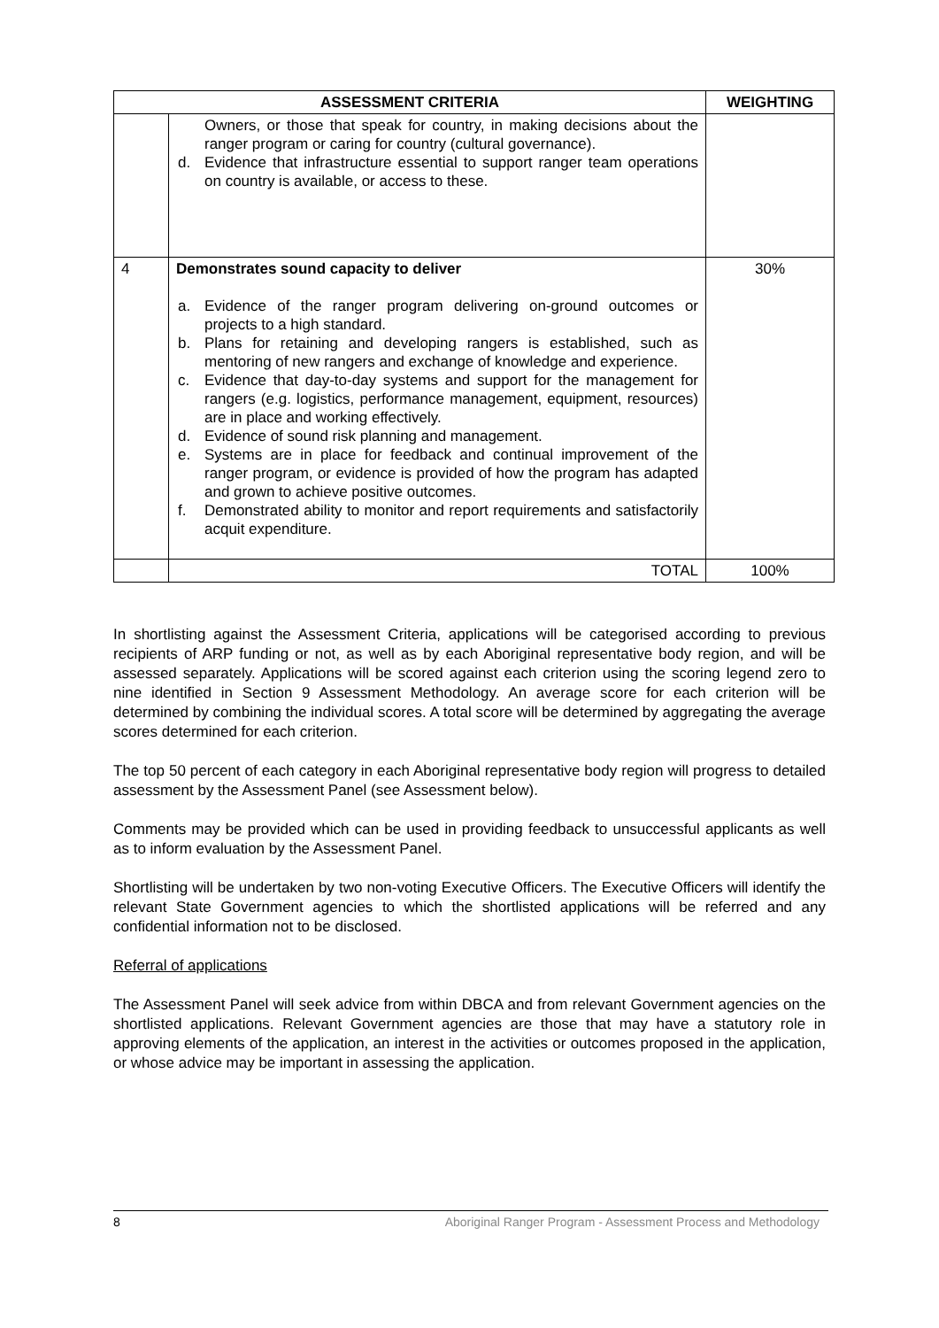| ASSESSMENT CRITERIA | | WEIGHTING |
| --- | --- | --- |
| | Owners, or those that speak for country, in making decisions about the ranger program or caring for country (cultural governance). d. Evidence that infrastructure essential to support ranger team operations on country is available, or access to these. | |
| 4 | Demonstrates sound capacity to deliver a. Evidence of the ranger program delivering on-ground outcomes or projects to a high standard. b. Plans for retaining and developing rangers is established, such as mentoring of new rangers and exchange of knowledge and experience. c. Evidence that day-to-day systems and support for the management for rangers (e.g. logistics, performance management, equipment, resources) are in place and working effectively. d. Evidence of sound risk planning and management. e. Systems are in place for feedback and continual improvement of the ranger program, or evidence is provided of how the program has adapted and grown to achieve positive outcomes. f. Demonstrated ability to monitor and report requirements and satisfactorily acquit expenditure. | 30% |
| | TOTAL | 100% |
In shortlisting against the Assessment Criteria, applications will be categorised according to previous recipients of ARP funding or not, as well as by each Aboriginal representative body region, and will be assessed separately. Applications will be scored against each criterion using the scoring legend zero to nine identified in Section 9 Assessment Methodology. An average score for each criterion will be determined by combining the individual scores. A total score will be determined by aggregating the average scores determined for each criterion.
The top 50 percent of each category in each Aboriginal representative body region will progress to detailed assessment by the Assessment Panel (see Assessment below).
Comments may be provided which can be used in providing feedback to unsuccessful applicants as well as to inform evaluation by the Assessment Panel.
Shortlisting will be undertaken by two non-voting Executive Officers. The Executive Officers will identify the relevant State Government agencies to which the shortlisted applications will be referred and any confidential information not to be disclosed.
Referral of applications
The Assessment Panel will seek advice from within DBCA and from relevant Government agencies on the shortlisted applications. Relevant Government agencies are those that may have a statutory role in approving elements of the application, an interest in the activities or outcomes proposed in the application, or whose advice may be important in assessing the application.
8 Aboriginal Ranger Program - Assessment Process and Methodology